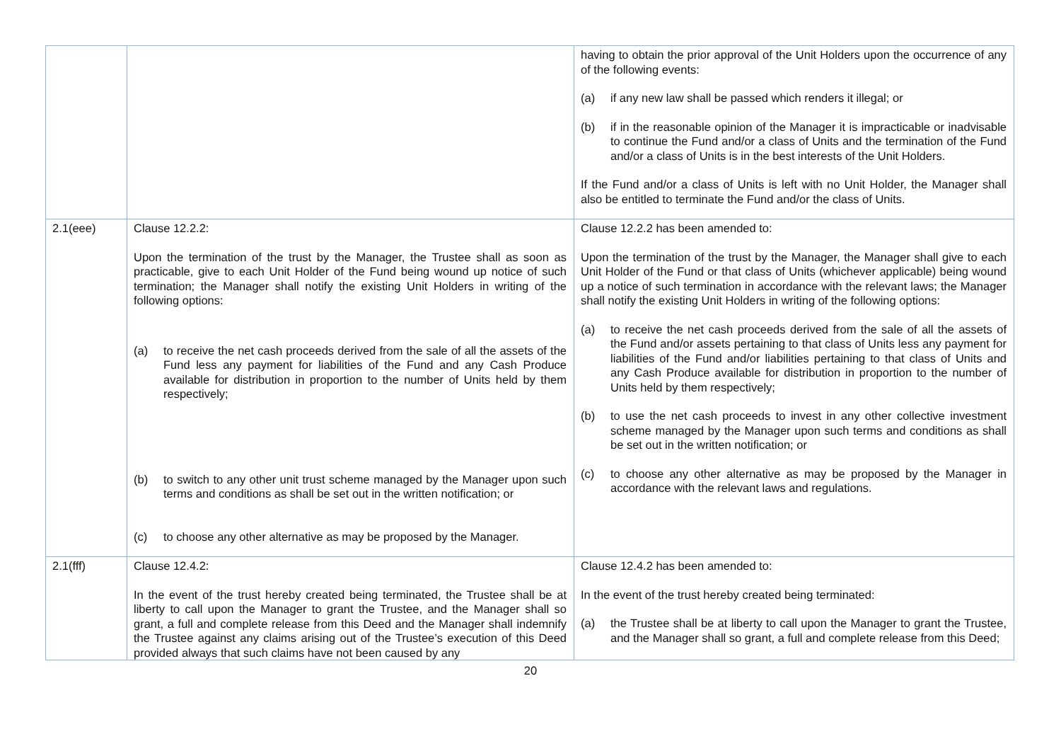| | | having to obtain the prior approval of the Unit Holders upon the occurrence of any of the following events: (a) if any new law shall be passed which renders it illegal; or (b) if in the reasonable opinion of the Manager it is impracticable or inadvisable to continue the Fund and/or a class of Units and the termination of the Fund and/or a class of Units is in the best interests of the Unit Holders. If the Fund and/or a class of Units is left with no Unit Holder, the Manager shall also be entitled to terminate the Fund and/or the class of Units. |
| 2.1(eee) | Clause 12.2.2: Upon the termination of the trust by the Manager, the Trustee shall as soon as practicable, give to each Unit Holder of the Fund being wound up notice of such termination; the Manager shall notify the existing Unit Holders in writing of the following options: (a) to receive the net cash proceeds derived from the sale of all the assets of the Fund less any payment for liabilities of the Fund and any Cash Produce available for distribution in proportion to the number of Units held by them respectively; (b) to switch to any other unit trust scheme managed by the Manager upon such terms and conditions as shall be set out in the written notification; or (c) to choose any other alternative as may be proposed by the Manager. | Clause 12.2.2 has been amended to: Upon the termination of the trust by the Manager, the Manager shall give to each Unit Holder of the Fund or that class of Units (whichever applicable) being wound up a notice of such termination in accordance with the relevant laws; the Manager shall notify the existing Unit Holders in writing of the following options: (a) to receive the net cash proceeds derived from the sale of all the assets of the Fund and/or assets pertaining to that class of Units less any payment for liabilities of the Fund and/or liabilities pertaining to that class of Units and any Cash Produce available for distribution in proportion to the number of Units held by them respectively; (b) to use the net cash proceeds to invest in any other collective investment scheme managed by the Manager upon such terms and conditions as shall be set out in the written notification; or (c) to choose any other alternative as may be proposed by the Manager in accordance with the relevant laws and regulations. |
| 2.1(fff) | Clause 12.4.2: In the event of the trust hereby created being terminated, the Trustee shall be at liberty to call upon the Manager to grant the Trustee, and the Manager shall so grant, a full and complete release from this Deed and the Manager shall indemnify the Trustee against any claims arising out of the Trustee’s execution of this Deed provided always that such claims have not been caused by any | Clause 12.4.2 has been amended to: In the event of the trust hereby created being terminated: (a) the Trustee shall be at liberty to call upon the Manager to grant the Trustee, and the Manager shall so grant, a full and complete release from this Deed; |
20